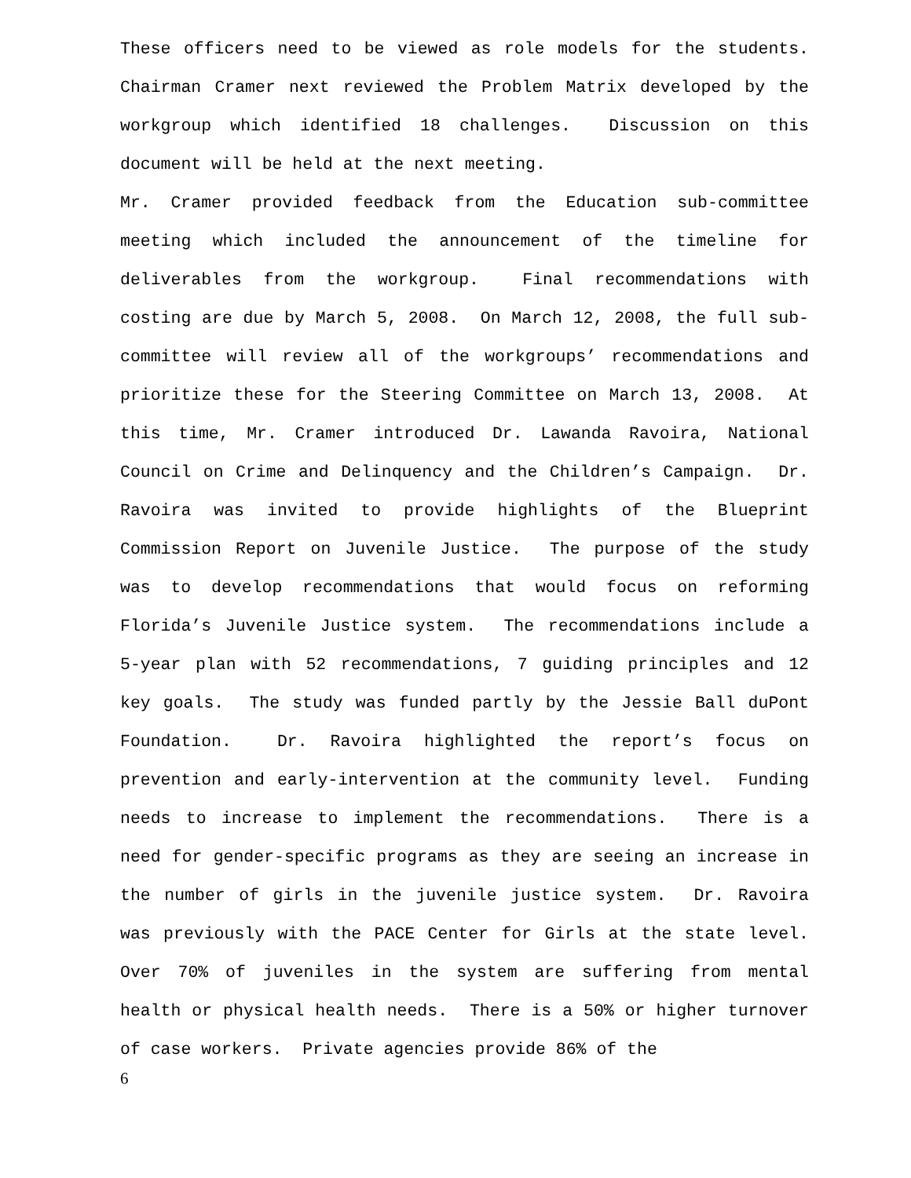These officers need to be viewed as role models for the students. Chairman Cramer next reviewed the Problem Matrix developed by the workgroup which identified 18 challenges. Discussion on this document will be held at the next meeting.
Mr. Cramer provided feedback from the Education sub-committee meeting which included the announcement of the timeline for deliverables from the workgroup. Final recommendations with costing are due by March 5, 2008. On March 12, 2008, the full sub-committee will review all of the workgroups’ recommendations and prioritize these for the Steering Committee on March 13, 2008. At this time, Mr. Cramer introduced Dr. Lawanda Ravoira, National Council on Crime and Delinquency and the Children’s Campaign. Dr. Ravoira was invited to provide highlights of the Blueprint Commission Report on Juvenile Justice. The purpose of the study was to develop recommendations that would focus on reforming Florida’s Juvenile Justice system. The recommendations include a 5-year plan with 52 recommendations, 7 guiding principles and 12 key goals. The study was funded partly by the Jessie Ball duPont Foundation. Dr. Ravoira highlighted the report’s focus on prevention and early-intervention at the community level. Funding needs to increase to implement the recommendations. There is a need for gender-specific programs as they are seeing an increase in the number of girls in the juvenile justice system. Dr. Ravoira was previously with the PACE Center for Girls at the state level. Over 70% of juveniles in the system are suffering from mental health or physical health needs. There is a 50% or higher turnover of case workers. Private agencies provide 86% of the
6